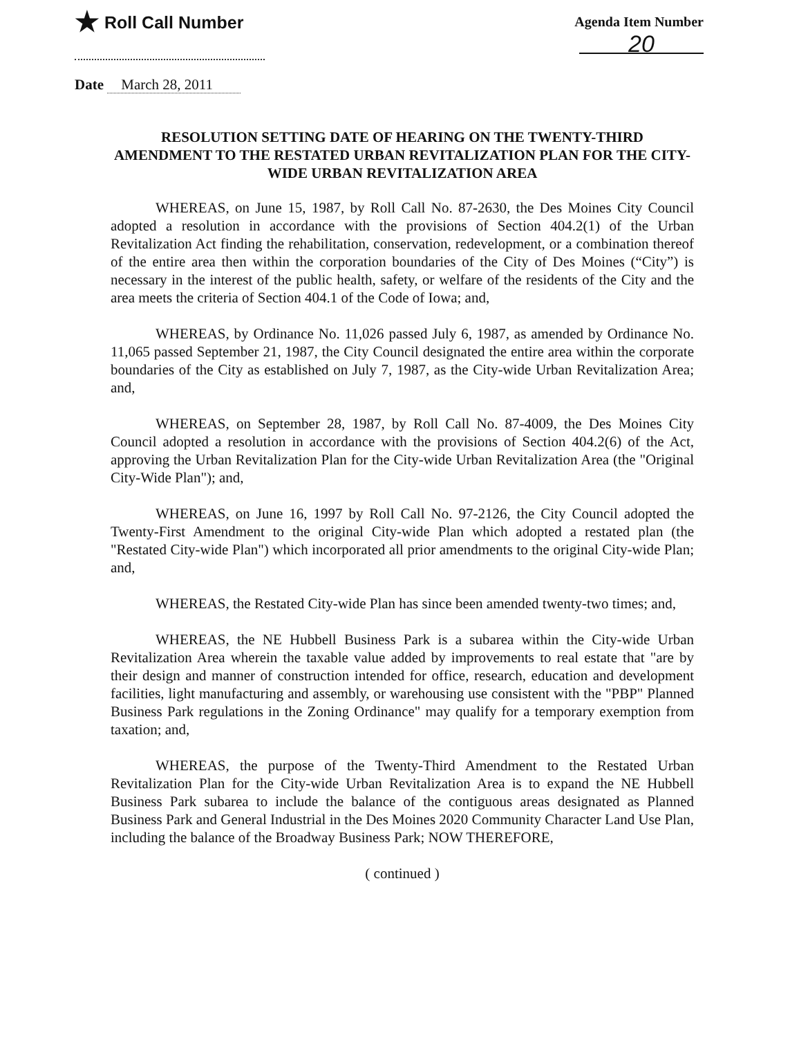★ Roll Call Number
Agenda Item Number
20
Date March 28, 2011
RESOLUTION SETTING DATE OF HEARING ON THE TWENTY-THIRD AMENDMENT TO THE RESTATED URBAN REVITALIZATION PLAN FOR THE CITY-WIDE URBAN REVITALIZATION AREA
WHEREAS, on June 15, 1987, by Roll Call No. 87-2630, the Des Moines City Council adopted a resolution in accordance with the provisions of Section 404.2(1) of the Urban Revitalization Act finding the rehabilitation, conservation, redevelopment, or a combination thereof of the entire area then within the corporation boundaries of the City of Des Moines (“City”) is necessary in the interest of the public health, safety, or welfare of the residents of the City and the area meets the criteria of Section 404.1 of the Code of Iowa; and,
WHEREAS, by Ordinance No. 11,026 passed July 6, 1987, as amended by Ordinance No. 11,065 passed September 21, 1987, the City Council designated the entire area within the corporate boundaries of the City as established on July 7, 1987, as the City-wide Urban Revitalization Area; and,
WHEREAS, on September 28, 1987, by Roll Call No. 87-4009, the Des Moines City Council adopted a resolution in accordance with the provisions of Section 404.2(6) of the Act, approving the Urban Revitalization Plan for the City-wide Urban Revitalization Area (the "Original City-Wide Plan"); and,
WHEREAS, on June 16, 1997 by Roll Call No. 97-2126, the City Council adopted the Twenty-First Amendment to the original City-wide Plan which adopted a restated plan (the "Restated City-wide Plan") which incorporated all prior amendments to the original City-wide Plan; and,
WHEREAS, the Restated City-wide Plan has since been amended twenty-two times; and,
WHEREAS, the NE Hubbell Business Park is a subarea within the City-wide Urban Revitalization Area wherein the taxable value added by improvements to real estate that "are by their design and manner of construction intended for office, research, education and development facilities, light manufacturing and assembly, or warehousing use consistent with the "PBP" Planned Business Park regulations in the Zoning Ordinance" may qualify for a temporary exemption from taxation; and,
WHEREAS, the purpose of the Twenty-Third Amendment to the Restated Urban Revitalization Plan for the City-wide Urban Revitalization Area is to expand the NE Hubbell Business Park subarea to include the balance of the contiguous areas designated as Planned Business Park and General Industrial in the Des Moines 2020 Community Character Land Use Plan, including the balance of the Broadway Business Park; NOW THEREFORE,
( continued )